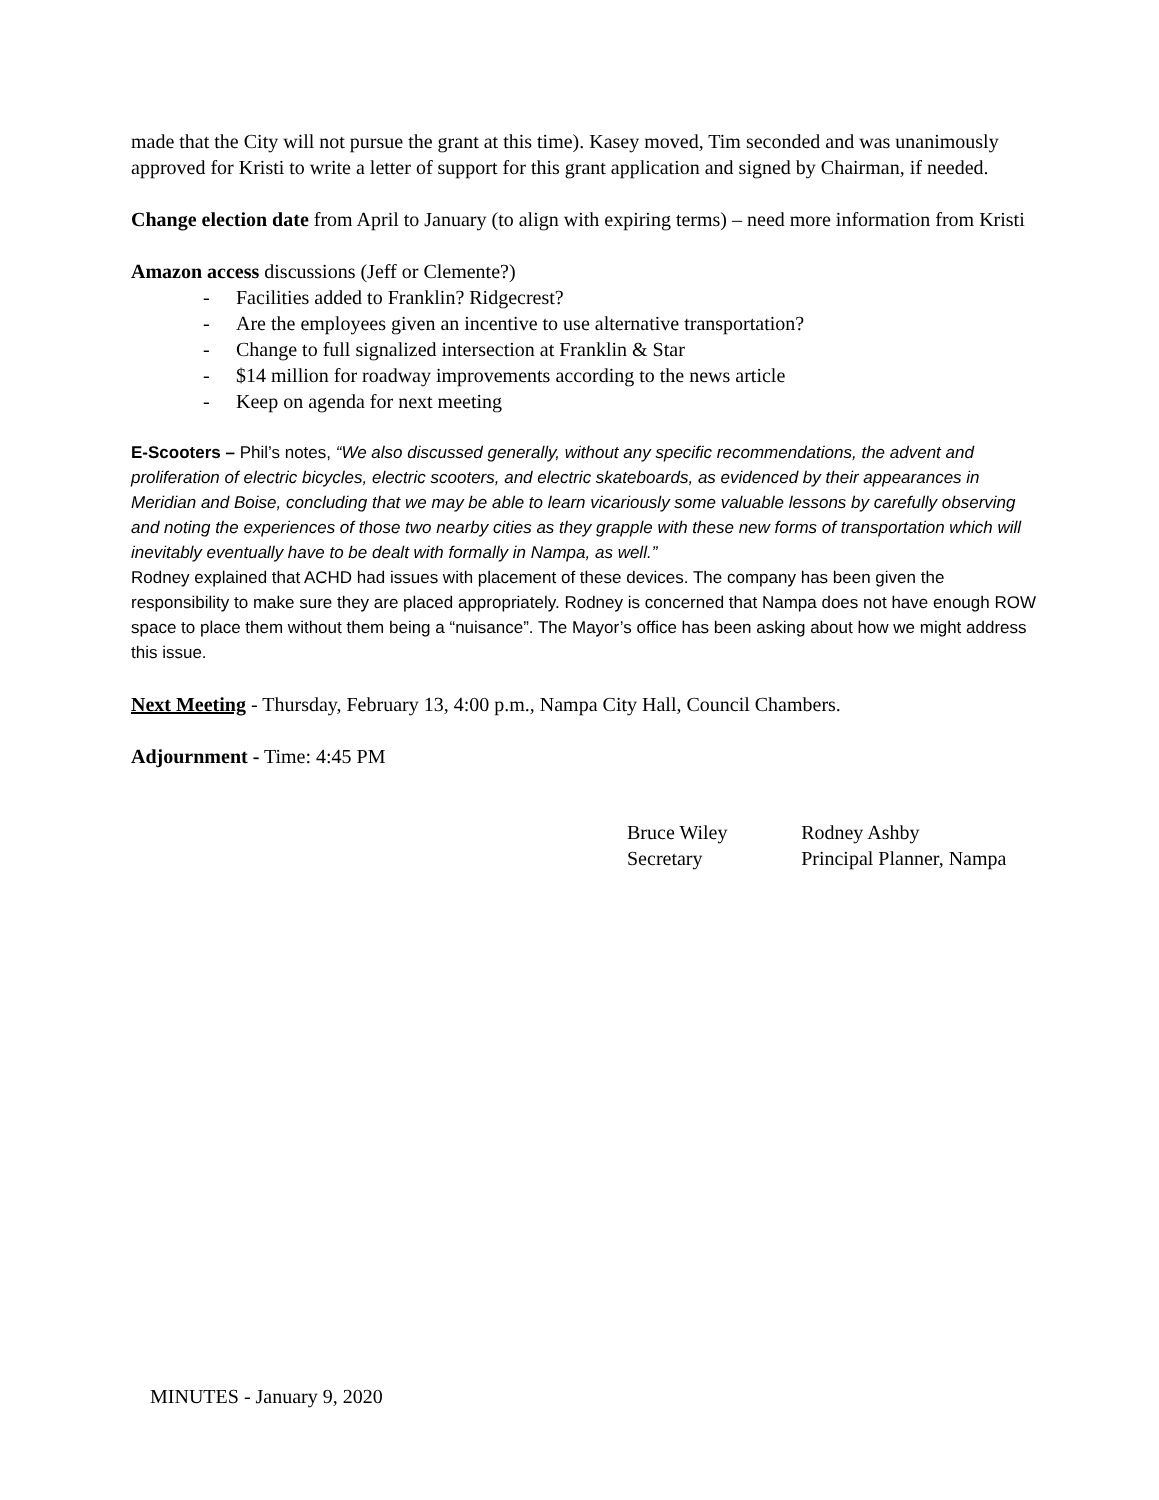made that the City will not pursue the grant at this time). Kasey moved, Tim seconded and was unanimously approved for Kristi to write a letter of support for this grant application and signed by Chairman, if needed.
Change election date from April to January (to align with expiring terms) – need more information from Kristi
Amazon access discussions (Jeff or Clemente?)
- Facilities added to Franklin? Ridgecrest?
- Are the employees given an incentive to use alternative transportation?
- Change to full signalized intersection at Franklin & Star
- $14 million for roadway improvements according to the news article
- Keep on agenda for next meeting
E-Scooters – Phil’s notes, “We also discussed generally, without any specific recommendations, the advent and proliferation of electric bicycles, electric scooters, and electric skateboards, as evidenced by their appearances in Meridian and Boise, concluding that we may be able to learn vicariously some valuable lessons by carefully observing and noting the experiences of those two nearby cities as they grapple with these new forms of transportation which will inevitably eventually have to be dealt with formally in Nampa, as well.”
Rodney explained that ACHD had issues with placement of these devices. The company has been given the responsibility to make sure they are placed appropriately. Rodney is concerned that Nampa does not have enough ROW space to place them without them being a “nuisance”. The Mayor’s office has been asking about how we might address this issue.
Next Meeting - Thursday, February 13, 4:00 p.m., Nampa City Hall, Council Chambers.
Adjournment - Time: 4:45 PM
Bruce Wiley
Secretary
Rodney Ashby
Principal Planner, Nampa
MINUTES - January 9, 2020